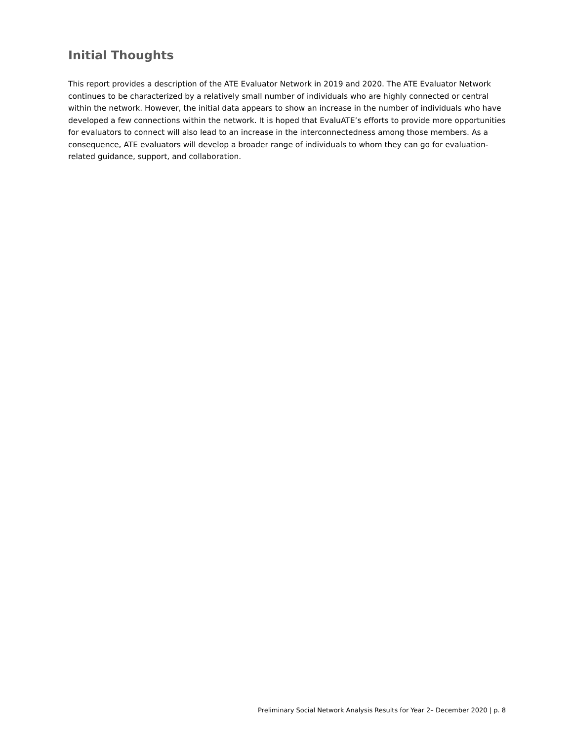Initial Thoughts
This report provides a description of the ATE Evaluator Network in 2019 and 2020. The ATE Evaluator Network continues to be characterized by a relatively small number of individuals who are highly connected or central within the network. However, the initial data appears to show an increase in the number of individuals who have developed a few connections within the network. It is hoped that EvaluATE’s efforts to provide more opportunities for evaluators to connect will also lead to an increase in the interconnectedness among those members. As a consequence, ATE evaluators will develop a broader range of individuals to whom they can go for evaluation-related guidance, support, and collaboration.
Preliminary Social Network Analysis Results for Year 2– December 2020 | p. 8